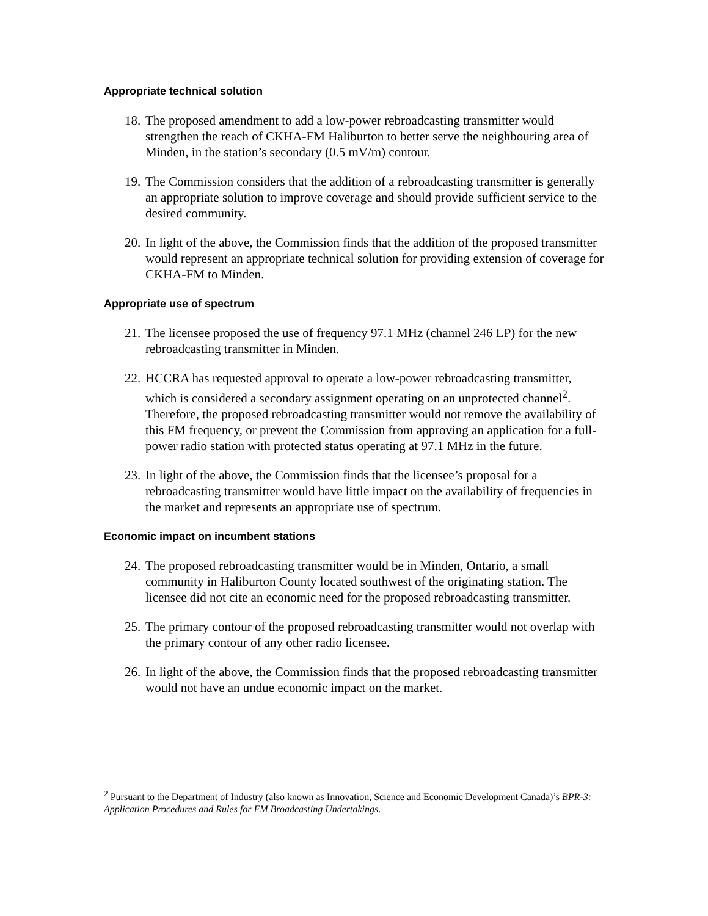Appropriate technical solution
18. The proposed amendment to add a low-power rebroadcasting transmitter would strengthen the reach of CKHA-FM Haliburton to better serve the neighbouring area of Minden, in the station’s secondary (0.5 mV/m) contour.
19. The Commission considers that the addition of a rebroadcasting transmitter is generally an appropriate solution to improve coverage and should provide sufficient service to the desired community.
20. In light of the above, the Commission finds that the addition of the proposed transmitter would represent an appropriate technical solution for providing extension of coverage for CKHA-FM to Minden.
Appropriate use of spectrum
21. The licensee proposed the use of frequency 97.1 MHz (channel 246 LP) for the new rebroadcasting transmitter in Minden.
22. HCCRA has requested approval to operate a low-power rebroadcasting transmitter, which is considered a secondary assignment operating on an unprotected channel<sup>2</sup>. Therefore, the proposed rebroadcasting transmitter would not remove the availability of this FM frequency, or prevent the Commission from approving an application for a full-power radio station with protected status operating at 97.1 MHz in the future.
23. In light of the above, the Commission finds that the licensee’s proposal for a rebroadcasting transmitter would have little impact on the availability of frequencies in the market and represents an appropriate use of spectrum.
Economic impact on incumbent stations
24. The proposed rebroadcasting transmitter would be in Minden, Ontario, a small community in Haliburton County located southwest of the originating station. The licensee did not cite an economic need for the proposed rebroadcasting transmitter.
25. The primary contour of the proposed rebroadcasting transmitter would not overlap with the primary contour of any other radio licensee.
26. In light of the above, the Commission finds that the proposed rebroadcasting transmitter would not have an undue economic impact on the market.
<sup>2</sup> Pursuant to the Department of Industry (also known as Innovation, Science and Economic Development Canada)’s BPR-3: Application Procedures and Rules for FM Broadcasting Undertakings.